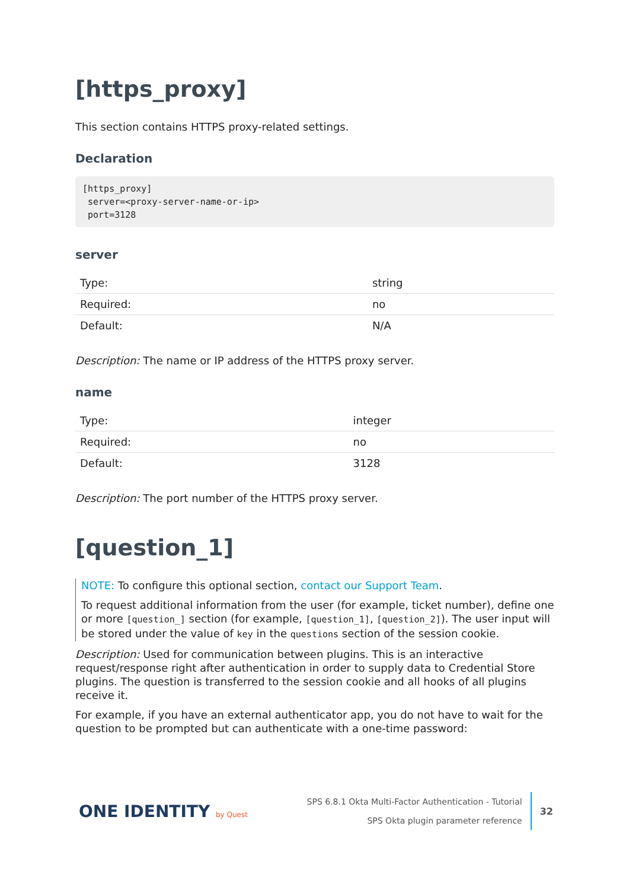[https_proxy]
This section contains HTTPS proxy-related settings.
Declaration
[https_proxy]
 server=<proxy-server-name-or-ip>
 port=3128
server
| Type: | string |
| Required: | no |
| Default: | N/A |
Description: The name or IP address of the HTTPS proxy server.
name
| Type: | integer |
| Required: | no |
| Default: | 3128 |
Description: The port number of the HTTPS proxy server.
[question_1]
NOTE: To configure this optional section, contact our Support Team.
To request additional information from the user (for example, ticket number), define one or more [question_] section (for example, [question_1], [question_2]). The user input will be stored under the value of key in the questions section of the session cookie.
Description: Used for communication between plugins. This is an interactive request/response right after authentication in order to supply data to Credential Store plugins. The question is transferred to the session cookie and all hooks of all plugins receive it.
For example, if you have an external authenticator app, you do not have to wait for the question to be prompted but can authenticate with a one-time password:
ONE IDENTITY by Quest
SPS 6.8.1 Okta Multi-Factor Authentication - Tutorial
SPS Okta plugin parameter reference
32